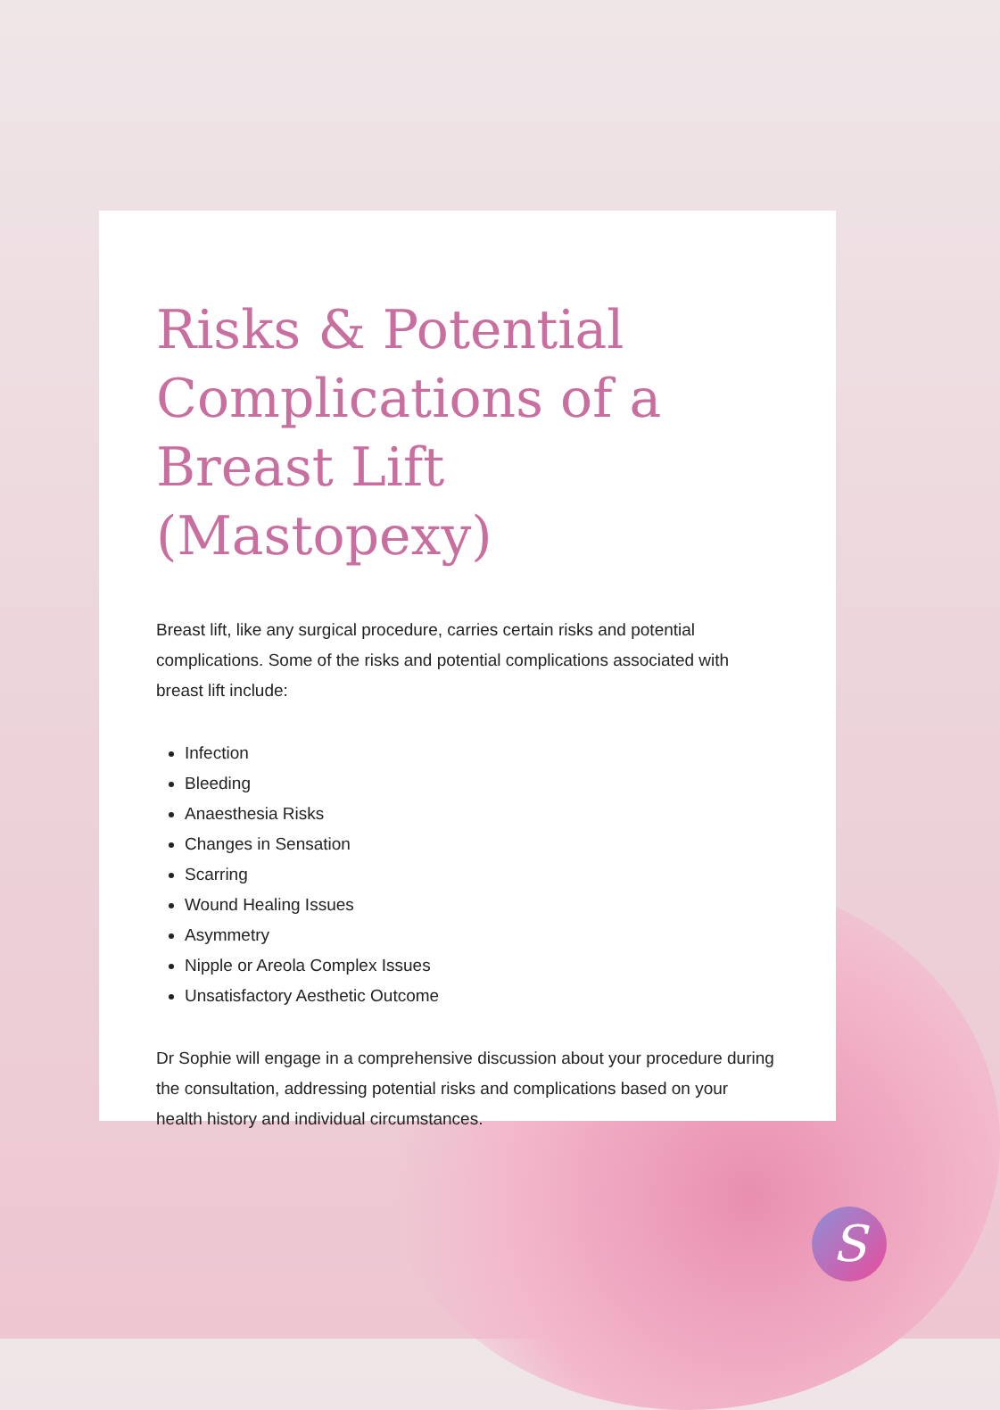Risks & Potential Complications of a Breast Lift (Mastopexy)
Breast lift, like any surgical procedure, carries certain risks and potential complications. Some of the risks and potential complications associated with breast lift include:
Infection
Bleeding
Anaesthesia Risks
Changes in Sensation
Scarring
Wound Healing Issues
Asymmetry
Nipple or Areola Complex Issues
Unsatisfactory Aesthetic Outcome
Dr Sophie will engage in a comprehensive discussion about your procedure during the consultation, addressing potential risks and complications based on your health history and individual circumstances.
S